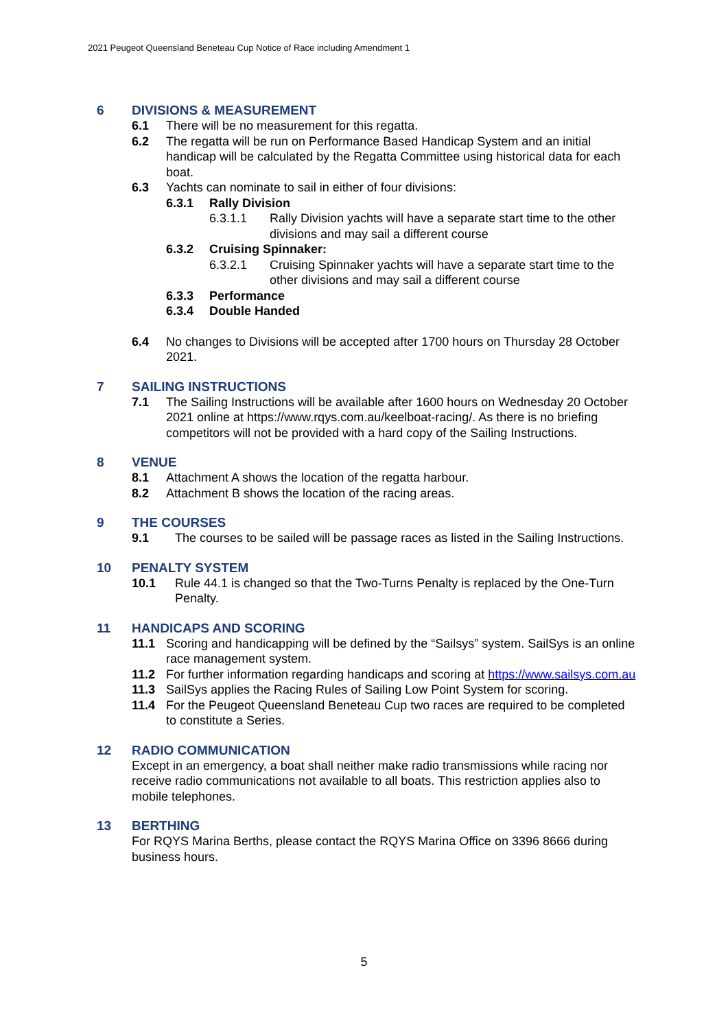2021 Peugeot Queensland Beneteau Cup Notice of Race including Amendment 1
6 DIVISIONS & MEASUREMENT
6.1 There will be no measurement for this regatta.
6.2 The regatta will be run on Performance Based Handicap System and an initial handicap will be calculated by the Regatta Committee using historical data for each boat.
6.3 Yachts can nominate to sail in either of four divisions:
6.3.1 Rally Division
6.3.1.1 Rally Division yachts will have a separate start time to the other divisions and may sail a different course
6.3.2 Cruising Spinnaker:
6.3.2.1 Cruising Spinnaker yachts will have a separate start time to the other divisions and may sail a different course
6.3.3 Performance
6.3.4 Double Handed
6.4 No changes to Divisions will be accepted after 1700 hours on Thursday 28 October 2021.
7 SAILING INSTRUCTIONS
7.1 The Sailing Instructions will be available after 1600 hours on Wednesday 20 October 2021 online at https://www.rqys.com.au/keelboat-racing/. As there is no briefing competitors will not be provided with a hard copy of the Sailing Instructions.
8 VENUE
8.1 Attachment A shows the location of the regatta harbour.
8.2 Attachment B shows the location of the racing areas.
9 THE COURSES
9.1 The courses to be sailed will be passage races as listed in the Sailing Instructions.
10 PENALTY SYSTEM
10.1 Rule 44.1 is changed so that the Two-Turns Penalty is replaced by the One-Turn Penalty.
11 HANDICAPS AND SCORING
11.1 Scoring and handicapping will be defined by the “Sailsys” system. SailSys is an online race management system.
11.2 For further information regarding handicaps and scoring at https://www.sailsys.com.au
11.3 SailSys applies the Racing Rules of Sailing Low Point System for scoring.
11.4 For the Peugeot Queensland Beneteau Cup two races are required to be completed to constitute a Series.
12 RADIO COMMUNICATION
Except in an emergency, a boat shall neither make radio transmissions while racing nor receive radio communications not available to all boats. This restriction applies also to mobile telephones.
13 BERTHING
For RQYS Marina Berths, please contact the RQYS Marina Office on 3396 8666 during business hours.
5